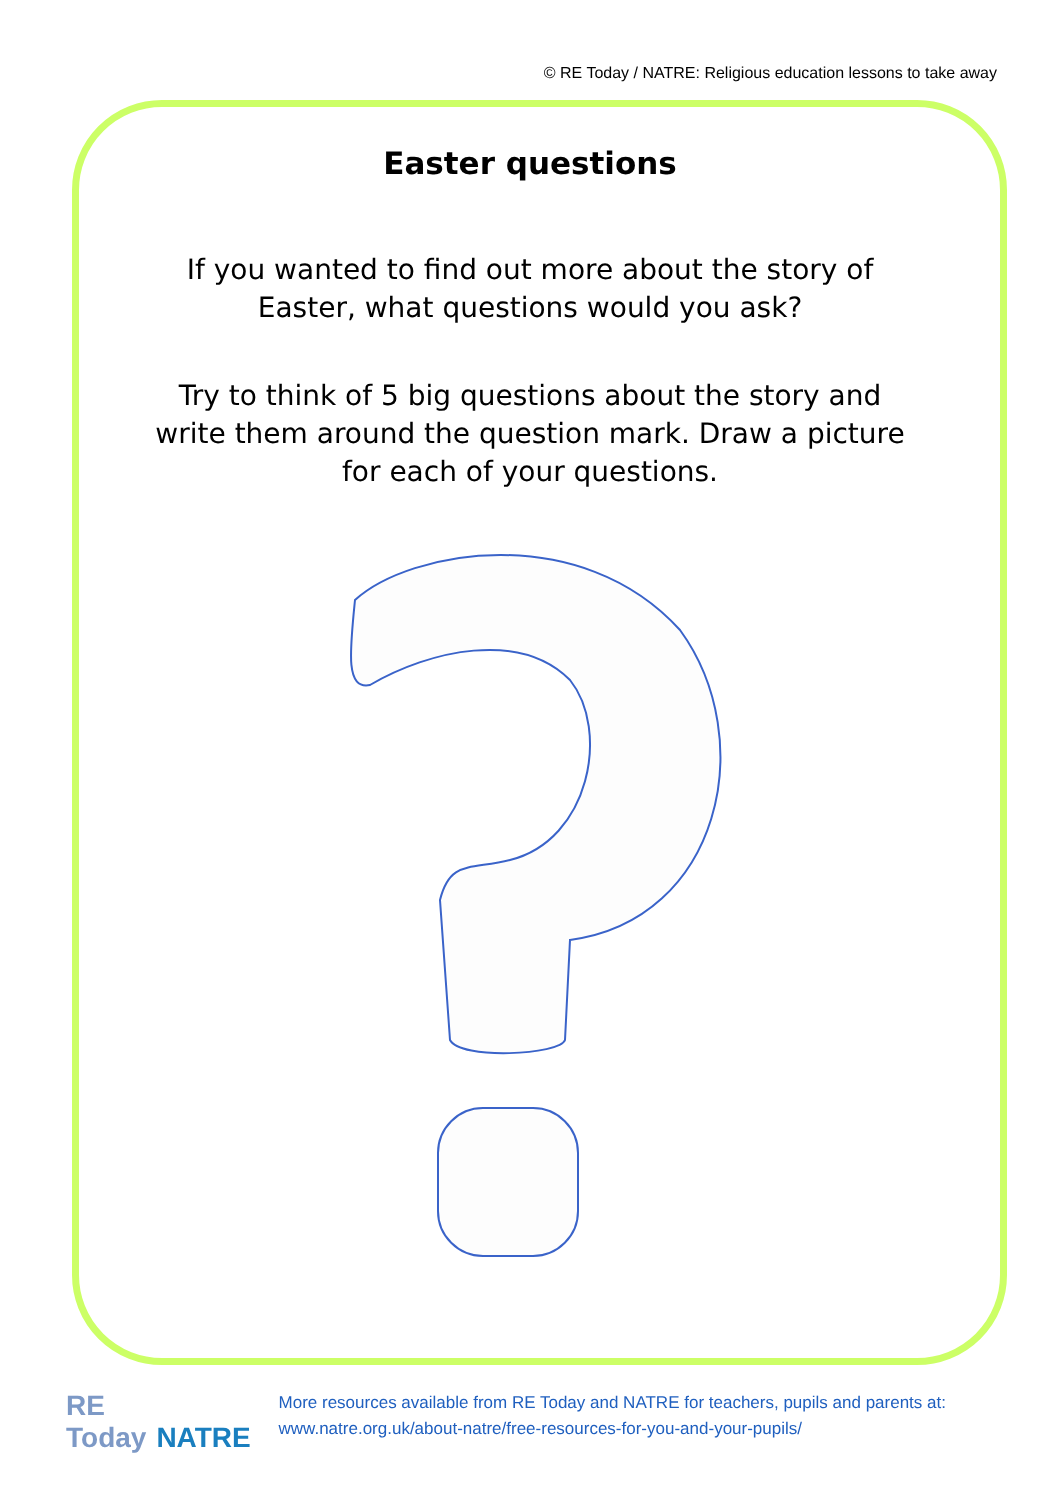© RE Today / NATRE: Religious education lessons to take away
Easter questions
If you wanted to find out more about the story of Easter, what questions would you ask?
Try to think of 5 big questions about the story and write them around the question mark. Draw a picture for each of your questions.
RE Today NATRE
More resources available from RE Today and NATRE for teachers, pupils and parents at: www.natre.org.uk/about-natre/free-resources-for-you-and-your-pupils/